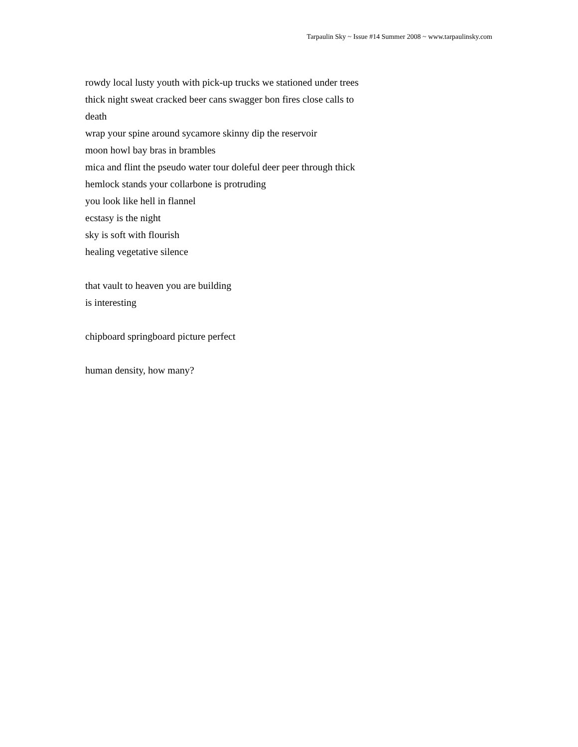Tarpaulin Sky ~ Issue #14 Summer 2008 ~ www.tarpaulinsky.com
rowdy local lusty youth with pick-up trucks we stationed under trees
thick night sweat cracked beer cans swagger bon fires close calls to
death
wrap your spine around sycamore skinny dip the reservoir
moon howl bay bras in brambles
mica and flint the pseudo water tour doleful deer peer through thick
hemlock stands your collarbone is protruding
you look like hell in flannel
ecstasy is the night
sky is soft with flourish
healing vegetative silence
that vault to heaven you are building
is interesting
chipboard springboard picture perfect
human density, how many?